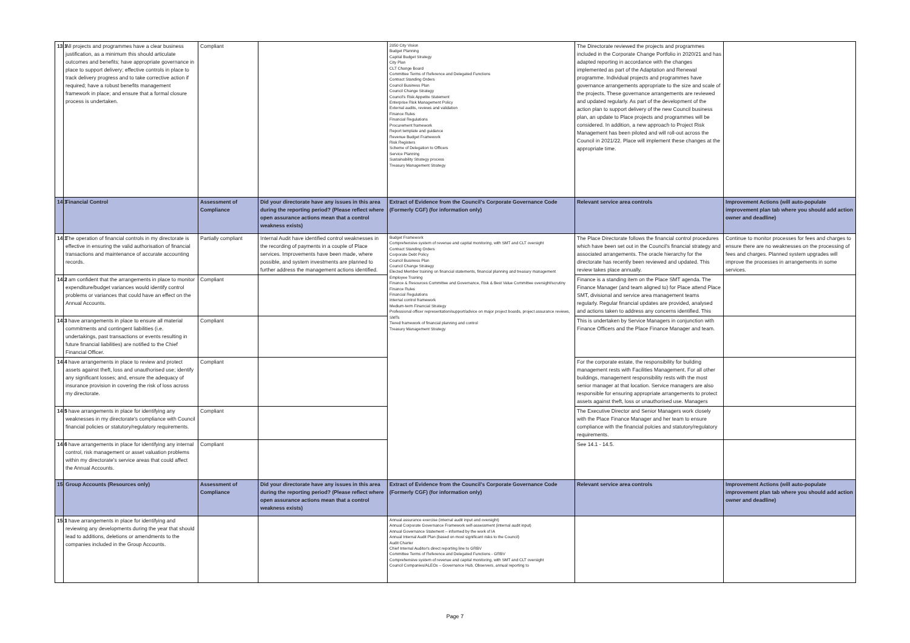| 13.1 | All projects and programmes have a clear business justification, as a minimum this should articulate outcomes and benefits; have appropriate governance in place to support delivery; effective controls in place to track delivery progress and to take corrective action if required; have a robust benefits management framework in place; and ensure that a formal closure process is undertaken. | Compliant | | 2050 City Vision Budget Planning Capital Budget Strategy City Plan CLT Change Board Committee Terms of Reference and Delegated Functions Contract Standing Orders Council Business Plan Council Change Strategy Council's Risk Appetite Statement Enterprise Risk Management Policy External audits, reviews and validation Finance Rules Financial Regulations Procurement framework Report template and guidance Revenue Budget Framework Risk Registers Scheme of Delegation to Officers Service Planning Sustainability Strategy process Treasury Management Strategy | The Directorate reviewed the projects and programmes included in the Corporate Change Portfolio in 2020/21 and has adapted reporting in accordance with the changes implemented as part of the Adaptation and Renewal programme. Individual projects and programmes have governance arrangements appropriate to the size and scale of the projects. These governance arrangements are reviewed and updated regularly. As part of the development of the action plan to support delivery of the new Council business plan, an update to Place projects and programmes will be considered. In addition, a new approach to Project Risk Management has been piloted and will roll-out across the Council in 2021/22. Place will implement these changes at the appropriate time. | |
| 14.1 | Financial Control | Assessment of Compliance | Did your directorate have any issues in this area during the reporting period? (Please reflect where open assurance actions mean that a control weakness exists) | Extract of Evidence from the Council's Corporate Governance Code (Formerly CGF) (for information only) | Relevant service area controls | Improvement Actions (will auto-populate improvement plan tab where you should add action owner and deadline) |
| 14.1 | The operation of financial controls in my directorate is effective in ensuring the valid authorisation of financial transactions and maintenance of accurate accounting records. | Partially compliant | Internal Audit have identified control weaknesses in the recording of payments in a couple of Place services. Improvements have been made, where possible, and system investments are planned to further address the management actions identified. | Budget Framework Comprehensive system of revenue and capital monitoring, with SMT and CLT oversight Contract Standing Orders Corporate Debt Policy Council Business Plan Council Change Strategy Elected Member training on financial statements, financial planning and treasury management Employee Training Finance & Resources Committee and Governance, Risk & Best Value Committee oversight/scrutiny Finance Rules Financial Regulations Internal control framework Medium-term Financial Strategy Professional officer representation/support/advice on major project boards, project assurance reviews, SMTs Tiered framework of financial planning and control Treasury Management Strategy | The Place Directorate follows the financial control procedures which have been set out in the Council's financial strategy and associated arrangements. The oracle hierarchy for the directorate has recently been reviewed and updated. This review takes place annually. | Continue to monitor processes for fees and charges to ensure there are no weaknesses on the processing of fees and charges. Planned system upgrades will improve the processes in arrangements in some services. |
| 14.2 | I am confident that the arrangements in place to monitor expenditure/budget variances would identify control problems or variances that could have an effect on the Annual Accounts. | Compliant | | | Finance is a standing item on the Place SMT agenda. The Finance Manager (and team aligned to) for Place attend Place SMT, divisional and service area management teams regularly. Regular financial updates are provided, analysed and actions taken to address any concerns identified. This | |
| 14.3 | I have arrangements in place to ensure all material commitments and contingent liabilities (i.e. undertakings, past transactions or events resulting in future financial liabilities) are notified to the Chief Financial Officer. | Compliant | | | This is undertaken by Service Managers in conjunction with Finance Officers and the Place Finance Manager and team. | |
| 14.4 | I have arrangements in place to review and protect assets against theft, loss and unauthorised use; identify any significant losses; and, ensure the adequacy of insurance provision in covering the risk of loss across my directorate. | Compliant | | | For the corporate estate, the responsibility for building management rests with Facilities Management. For all other buildings, management responsibility rests with the most senior manager at that location. Service managers are also responsible for ensuring appropriate arrangements to protect assets against theft, loss or unauthorised use. Managers | |
| 14.5 | I have arrangements in place for identifying any weaknesses in my directorate's compliance with Council financial policies or statutory/regulatory requirements. | Compliant | | | The Executive Director and Senior Managers work closely with the Place Finance Manager and her team to ensure compliance with the financial polcies and statutory/regulatory requirements. | |
| 14.6 | I have arrangements in place for identifying any internal control, risk management or asset valuation problems within my directorate's service areas that could affect the Annual Accounts. | Compliant | | | See 14.1 - 14.5. | |
| 15 | Group Accounts (Resources only) | Assessment of Compliance | Did your directorate have any issues in this area during the reporting period? (Please reflect where open assurance actions mean that a control weakness exists) | Extract of Evidence from the Council's Corporate Governance Code (Formerly CGF) (for information only) | Relevant service area controls | Improvement Actions (will auto-populate improvement plan tab where you should add action owner and deadline) |
| 15.1 | I have arrangements in place for identifying and reviewing any developments during the year that should lead to additions, deletions or amendments to the companies included in the Group Accounts. | | | Annual assurance exercise (internal audit input and oversight) Annual Corporate Governance Framework self-assessment (internal audit input) Annual Governance Statement – informed by the work of IA Annual Internal Audit Plan (based on most significant risks to the Council) Audit Charter Chief Internal Auditor's direct reporting line to GRBV Committee Terms of Reference and Delegated Functions - GRBV Comprehensive system of revenue and capital monitoring, with SMT and CLT oversight Council Companies/ALEOs – Governance Hub, Observers, annual reporting to | | |
Page 7